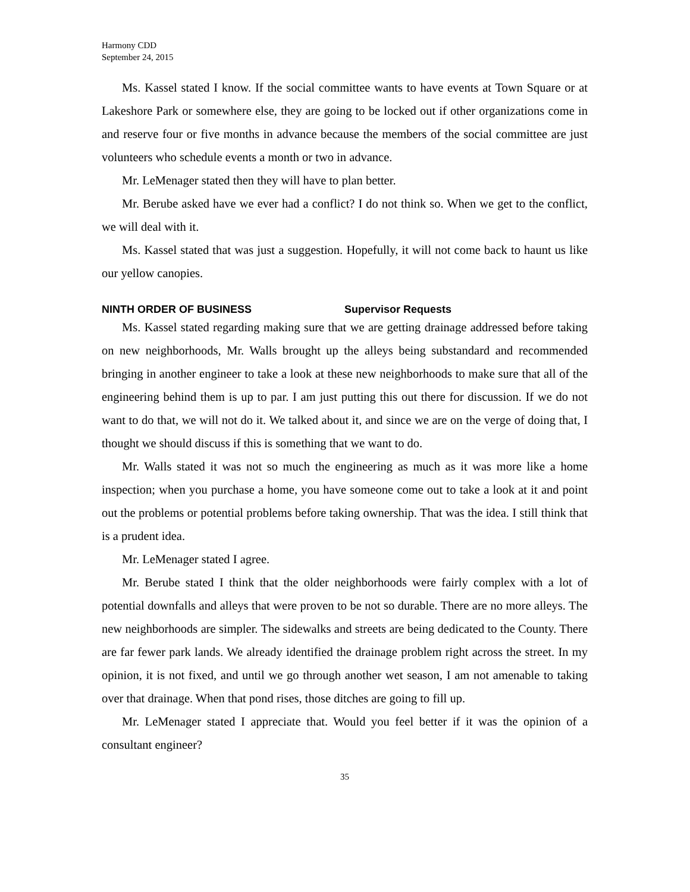Harmony CDD
September 24, 2015
Ms. Kassel stated I know. If the social committee wants to have events at Town Square or at Lakeshore Park or somewhere else, they are going to be locked out if other organizations come in and reserve four or five months in advance because the members of the social committee are just volunteers who schedule events a month or two in advance.
Mr. LeMenager stated then they will have to plan better.
Mr. Berube asked have we ever had a conflict? I do not think so. When we get to the conflict, we will deal with it.
Ms. Kassel stated that was just a suggestion. Hopefully, it will not come back to haunt us like our yellow canopies.
NINTH ORDER OF BUSINESS Supervisor Requests
Ms. Kassel stated regarding making sure that we are getting drainage addressed before taking on new neighborhoods, Mr. Walls brought up the alleys being substandard and recommended bringing in another engineer to take a look at these new neighborhoods to make sure that all of the engineering behind them is up to par. I am just putting this out there for discussion. If we do not want to do that, we will not do it. We talked about it, and since we are on the verge of doing that, I thought we should discuss if this is something that we want to do.
Mr. Walls stated it was not so much the engineering as much as it was more like a home inspection; when you purchase a home, you have someone come out to take a look at it and point out the problems or potential problems before taking ownership. That was the idea. I still think that is a prudent idea.
Mr. LeMenager stated I agree.
Mr. Berube stated I think that the older neighborhoods were fairly complex with a lot of potential downfalls and alleys that were proven to be not so durable. There are no more alleys. The new neighborhoods are simpler. The sidewalks and streets are being dedicated to the County. There are far fewer park lands. We already identified the drainage problem right across the street. In my opinion, it is not fixed, and until we go through another wet season, I am not amenable to taking over that drainage. When that pond rises, those ditches are going to fill up.
Mr. LeMenager stated I appreciate that. Would you feel better if it was the opinion of a consultant engineer?
35